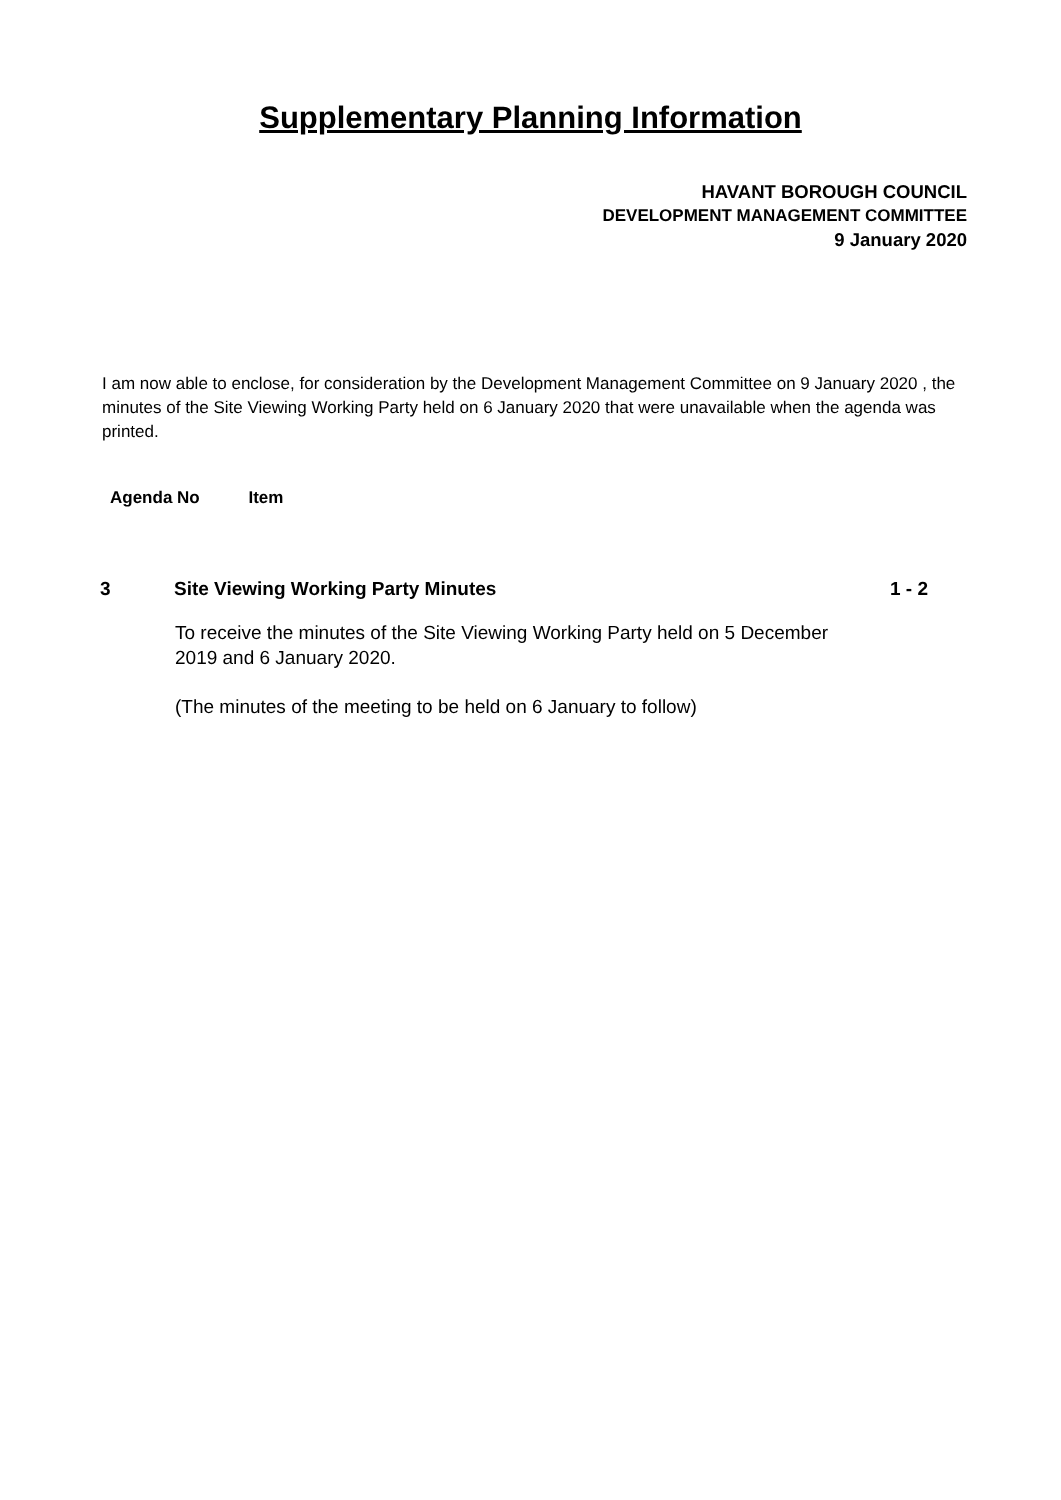Supplementary Planning Information
HAVANT BOROUGH COUNCIL
DEVELOPMENT MANAGEMENT COMMITTEE
9 January 2020
I am now able to enclose, for consideration by the Development Management Committee on 9 January 2020 , the minutes of the Site Viewing Working Party held on 6 January 2020 that were unavailable when the agenda was printed.
Agenda No Item
3 Site Viewing Working Party Minutes 1 - 2
To receive the minutes of the Site Viewing Working Party held on 5 December 2019 and 6 January 2020.
(The minutes of the meeting to be held on 6 January to follow)